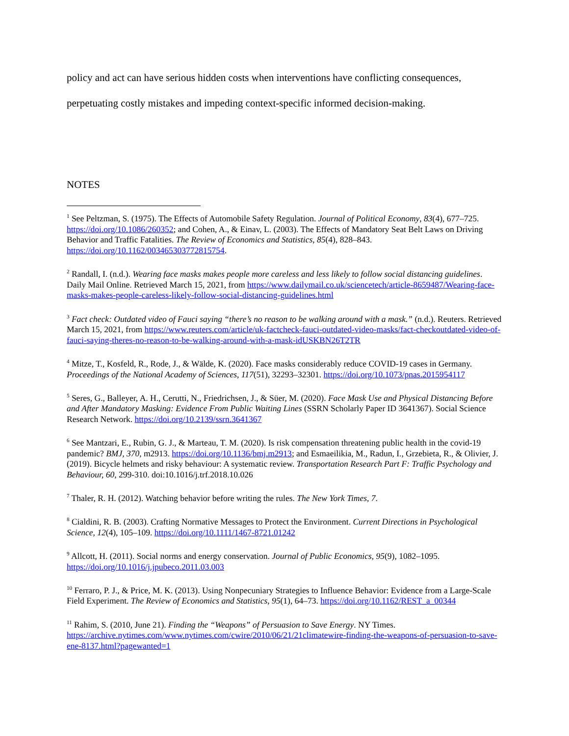policy and act can have serious hidden costs when interventions have conflicting consequences, perpetuating costly mistakes and impeding context-specific informed decision-making.
NOTES
<sup>1</sup> See Peltzman, S. (1975). The Effects of Automobile Safety Regulation. Journal of Political Economy, 83(4), 677–725. https://doi.org/10.1086/260352; and Cohen, A., & Einav, L. (2003). The Effects of Mandatory Seat Belt Laws on Driving Behavior and Traffic Fatalities. The Review of Economics and Statistics, 85(4), 828–843. https://doi.org/10.1162/003465303772815754.
<sup>2</sup> Randall, I. (n.d.). Wearing face masks makes people more careless and less likely to follow social distancing guidelines. Daily Mail Online. Retrieved March 15, 2021, from https://www.dailymail.co.uk/sciencetech/article-8659487/Wearing-face-masks-makes-people-careless-likely-follow-social-distancing-guidelines.html
<sup>3</sup> Fact check: Outdated video of Fauci saying “there’s no reason to be walking around with a mask.” (n.d.). Reuters. Retrieved March 15, 2021, from https://www.reuters.com/article/uk-factcheck-fauci-outdated-video-masks/fact-checkoutdated-video-of-fauci-saying-theres-no-reason-to-be-walking-around-with-a-mask-idUSKBN26T2TR
<sup>4</sup> Mitze, T., Kosfeld, R., Rode, J., & Wälde, K. (2020). Face masks considerably reduce COVID-19 cases in Germany. Proceedings of the National Academy of Sciences, 117(51), 32293–32301. https://doi.org/10.1073/pnas.2015954117
<sup>5</sup> Seres, G., Balleyer, A. H., Cerutti, N., Friedrichsen, J., & Süer, M. (2020). Face Mask Use and Physical Distancing Before and After Mandatory Masking: Evidence From Public Waiting Lines (SSRN Scholarly Paper ID 3641367). Social Science Research Network. https://doi.org/10.2139/ssrn.3641367
<sup>6</sup> See Mantzari, E., Rubin, G. J., & Marteau, T. M. (2020). Is risk compensation threatening public health in the covid-19 pandemic? BMJ, 370, m2913. https://doi.org/10.1136/bmj.m2913; and Esmaeilikia, M., Radun, I., Grzebieta, R., & Olivier, J. (2019). Bicycle helmets and risky behaviour: A systematic review. Transportation Research Part F: Traffic Psychology and Behaviour, 60, 299-310. doi:10.1016/j.trf.2018.10.026
<sup>7</sup> Thaler, R. H. (2012). Watching behavior before writing the rules. The New York Times, 7.
<sup>8</sup> Cialdini, R. B. (2003). Crafting Normative Messages to Protect the Environment. Current Directions in Psychological Science, 12(4), 105–109. https://doi.org/10.1111/1467-8721.01242
<sup>9</sup> Allcott, H. (2011). Social norms and energy conservation. Journal of Public Economics, 95(9), 1082–1095. https://doi.org/10.1016/j.jpubeco.2011.03.003
<sup>10</sup> Ferraro, P. J., & Price, M. K. (2013). Using Nonpecuniary Strategies to Influence Behavior: Evidence from a Large-Scale Field Experiment. The Review of Economics and Statistics, 95(1), 64–73. https://doi.org/10.1162/REST_a_00344
<sup>11</sup> Rahim, S. (2010, June 21). Finding the “Weapons” of Persuasion to Save Energy. NY Times. https://archive.nytimes.com/www.nytimes.com/cwire/2010/06/21/21climatewire-finding-the-weapons-of-persuasion-to-save-ene-8137.html?pagewanted=1